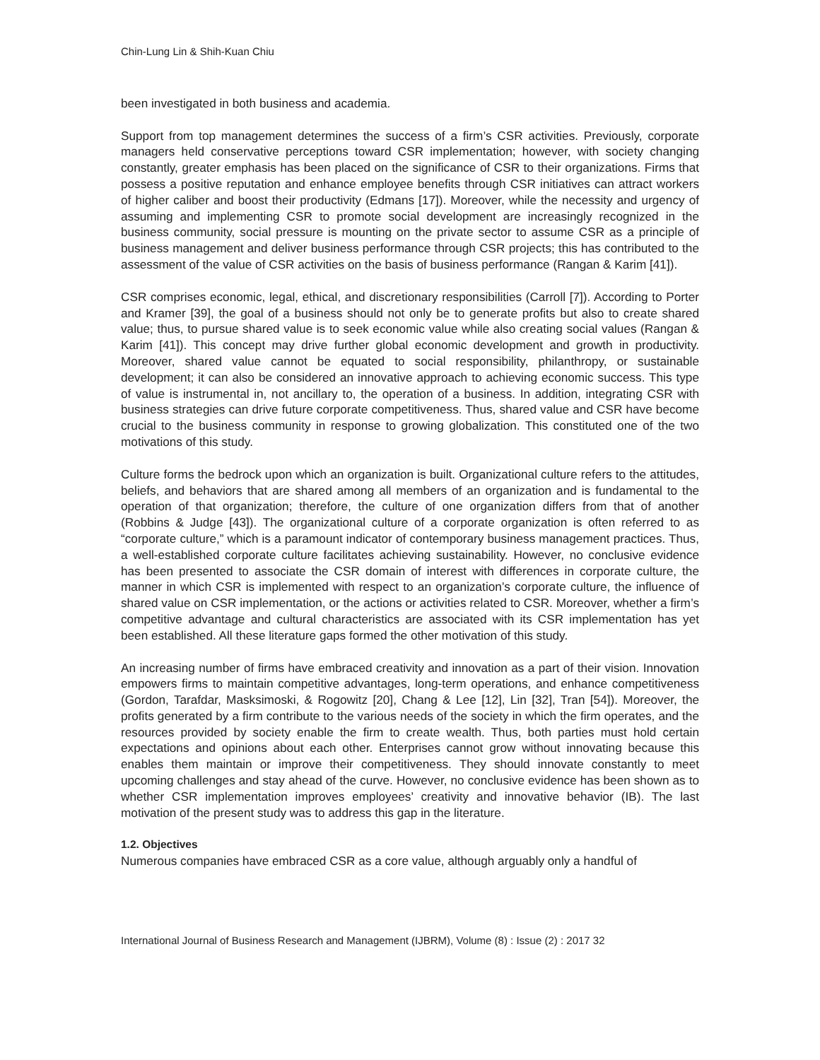Chin-Lung Lin & Shih-Kuan Chiu
been investigated in both business and academia.
Support from top management determines the success of a firm’s CSR activities. Previously, corporate managers held conservative perceptions toward CSR implementation; however, with society changing constantly, greater emphasis has been placed on the significance of CSR to their organizations. Firms that possess a positive reputation and enhance employee benefits through CSR initiatives can attract workers of higher caliber and boost their productivity (Edmans [17]). Moreover, while the necessity and urgency of assuming and implementing CSR to promote social development are increasingly recognized in the business community, social pressure is mounting on the private sector to assume CSR as a principle of business management and deliver business performance through CSR projects; this has contributed to the assessment of the value of CSR activities on the basis of business performance (Rangan & Karim [41]).
CSR comprises economic, legal, ethical, and discretionary responsibilities (Carroll [7]). According to Porter and Kramer [39], the goal of a business should not only be to generate profits but also to create shared value; thus, to pursue shared value is to seek economic value while also creating social values (Rangan & Karim [41]). This concept may drive further global economic development and growth in productivity. Moreover, shared value cannot be equated to social responsibility, philanthropy, or sustainable development; it can also be considered an innovative approach to achieving economic success. This type of value is instrumental in, not ancillary to, the operation of a business. In addition, integrating CSR with business strategies can drive future corporate competitiveness. Thus, shared value and CSR have become crucial to the business community in response to growing globalization. This constituted one of the two motivations of this study.
Culture forms the bedrock upon which an organization is built. Organizational culture refers to the attitudes, beliefs, and behaviors that are shared among all members of an organization and is fundamental to the operation of that organization; therefore, the culture of one organization differs from that of another (Robbins & Judge [43]). The organizational culture of a corporate organization is often referred to as “corporate culture,” which is a paramount indicator of contemporary business management practices. Thus, a well-established corporate culture facilitates achieving sustainability. However, no conclusive evidence has been presented to associate the CSR domain of interest with differences in corporate culture, the manner in which CSR is implemented with respect to an organization’s corporate culture, the influence of shared value on CSR implementation, or the actions or activities related to CSR. Moreover, whether a firm’s competitive advantage and cultural characteristics are associated with its CSR implementation has yet been established. All these literature gaps formed the other motivation of this study.
An increasing number of firms have embraced creativity and innovation as a part of their vision. Innovation empowers firms to maintain competitive advantages, long-term operations, and enhance competitiveness (Gordon, Tarafdar, Masksimoski, & Rogowitz [20], Chang & Lee [12], Lin [32], Tran [54]). Moreover, the profits generated by a firm contribute to the various needs of the society in which the firm operates, and the resources provided by society enable the firm to create wealth. Thus, both parties must hold certain expectations and opinions about each other. Enterprises cannot grow without innovating because this enables them maintain or improve their competitiveness. They should innovate constantly to meet upcoming challenges and stay ahead of the curve. However, no conclusive evidence has been shown as to whether CSR implementation improves employees’ creativity and innovative behavior (IB). The last motivation of the present study was to address this gap in the literature.
1.2. Objectives
Numerous companies have embraced CSR as a core value, although arguably only a handful of
International Journal of Business Research and Management (IJBRM), Volume (8) : Issue (2) : 2017 32